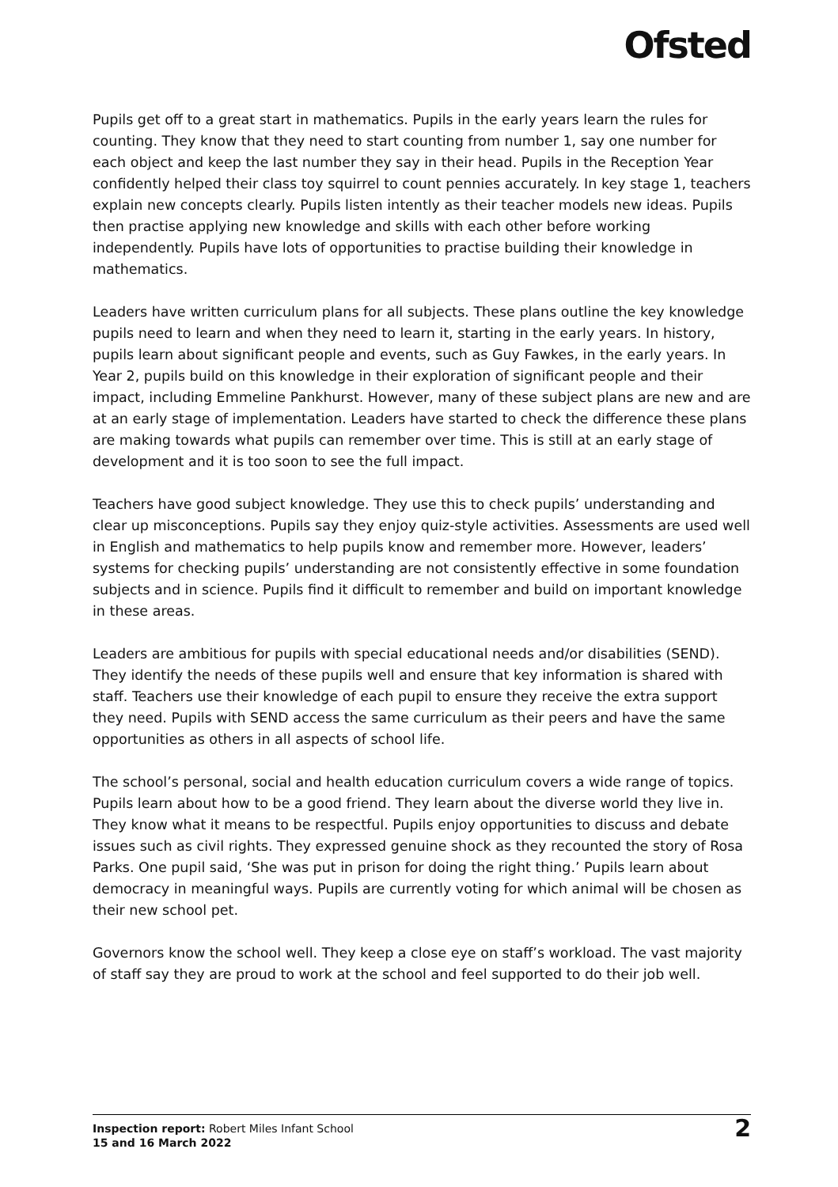Ofsted
Pupils get off to a great start in mathematics. Pupils in the early years learn the rules for counting. They know that they need to start counting from number 1, say one number for each object and keep the last number they say in their head. Pupils in the Reception Year confidently helped their class toy squirrel to count pennies accurately. In key stage 1, teachers explain new concepts clearly. Pupils listen intently as their teacher models new ideas. Pupils then practise applying new knowledge and skills with each other before working independently. Pupils have lots of opportunities to practise building their knowledge in mathematics.
Leaders have written curriculum plans for all subjects. These plans outline the key knowledge pupils need to learn and when they need to learn it, starting in the early years. In history, pupils learn about significant people and events, such as Guy Fawkes, in the early years. In Year 2, pupils build on this knowledge in their exploration of significant people and their impact, including Emmeline Pankhurst. However, many of these subject plans are new and are at an early stage of implementation. Leaders have started to check the difference these plans are making towards what pupils can remember over time. This is still at an early stage of development and it is too soon to see the full impact.
Teachers have good subject knowledge. They use this to check pupils’ understanding and clear up misconceptions. Pupils say they enjoy quiz-style activities. Assessments are used well in English and mathematics to help pupils know and remember more. However, leaders’ systems for checking pupils’ understanding are not consistently effective in some foundation subjects and in science. Pupils find it difficult to remember and build on important knowledge in these areas.
Leaders are ambitious for pupils with special educational needs and/or disabilities (SEND). They identify the needs of these pupils well and ensure that key information is shared with staff. Teachers use their knowledge of each pupil to ensure they receive the extra support they need. Pupils with SEND access the same curriculum as their peers and have the same opportunities as others in all aspects of school life.
The school’s personal, social and health education curriculum covers a wide range of topics. Pupils learn about how to be a good friend. They learn about the diverse world they live in. They know what it means to be respectful. Pupils enjoy opportunities to discuss and debate issues such as civil rights. They expressed genuine shock as they recounted the story of Rosa Parks. One pupil said, ‘She was put in prison for doing the right thing.’ Pupils learn about democracy in meaningful ways. Pupils are currently voting for which animal will be chosen as their new school pet.
Governors know the school well. They keep a close eye on staff’s workload. The vast majority of staff say they are proud to work at the school and feel supported to do their job well.
Inspection report: Robert Miles Infant School
15 and 16 March 2022
2